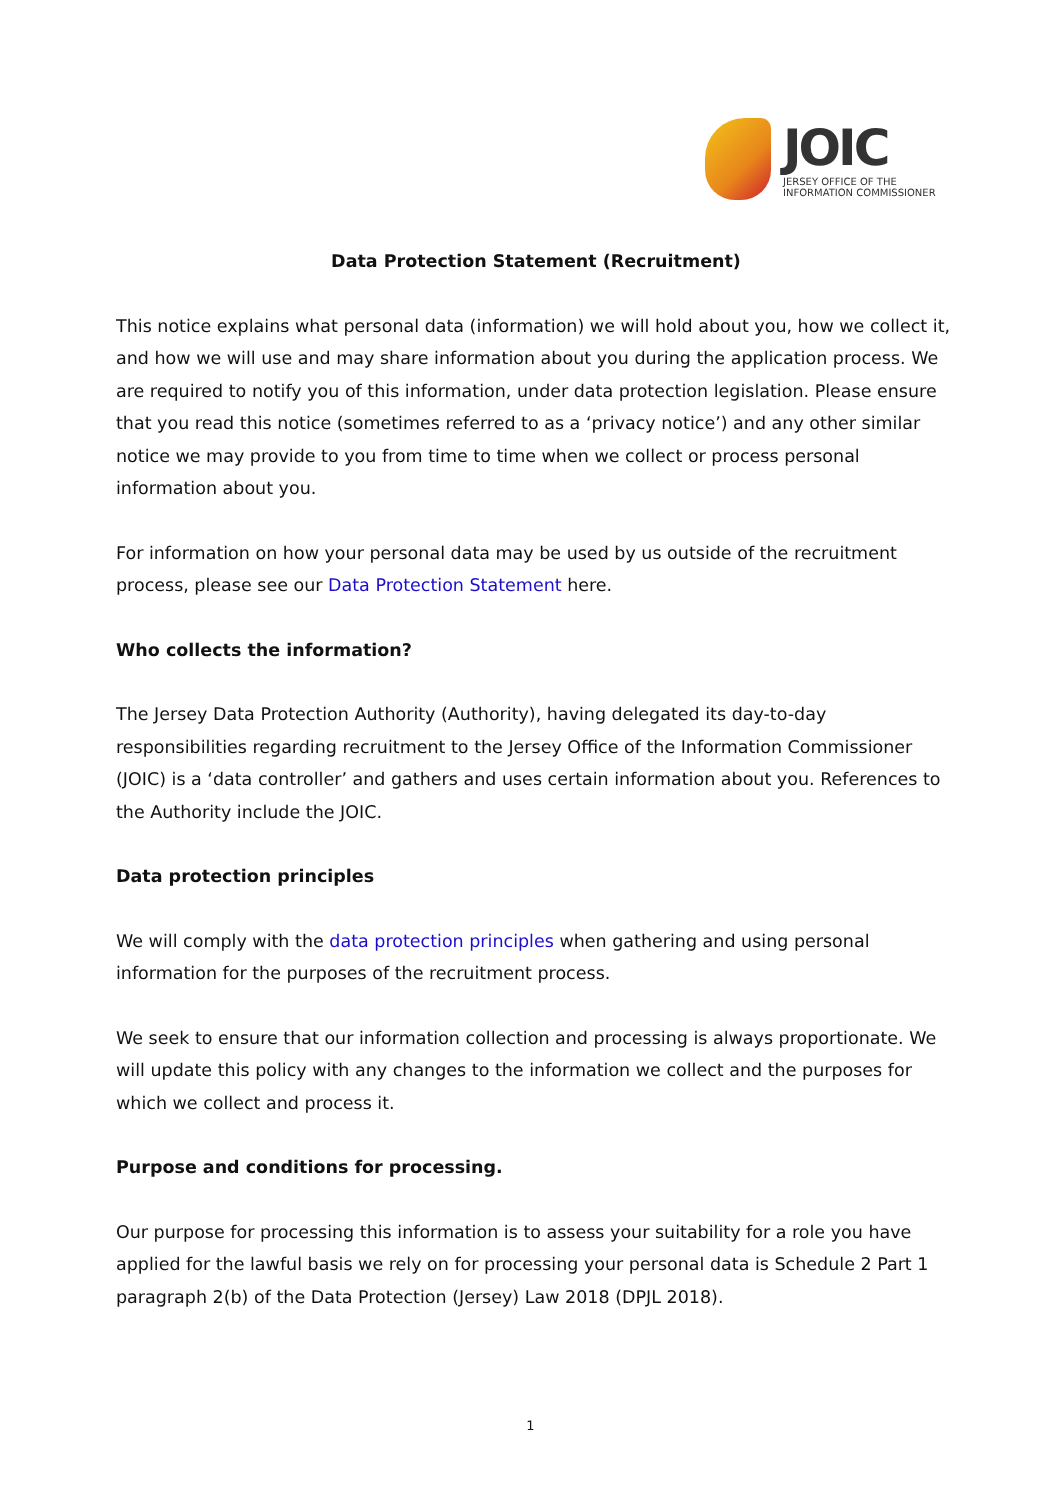JOIC
JERSEY OFFICE OF THE
INFORMATION COMMISSIONER
Data Protection Statement (Recruitment)
This notice explains what personal data (information) we will hold about you, how we collect it, and how we will use and may share information about you during the application process. We are required to notify you of this information, under data protection legislation. Please ensure that you read this notice (sometimes referred to as a ‘privacy notice’) and any other similar notice we may provide to you from time to time when we collect or process personal information about you.
For information on how your personal data may be used by us outside of the recruitment process, please see our Data Protection Statement here.
Who collects the information?
The Jersey Data Protection Authority (Authority), having delegated its day-to-day responsibilities regarding recruitment to the Jersey Office of the Information Commissioner (JOIC) is a ‘data controller’ and gathers and uses certain information about you. References to the Authority include the JOIC.
Data protection principles
We will comply with the data protection principles when gathering and using personal information for the purposes of the recruitment process.
We seek to ensure that our information collection and processing is always proportionate. We will update this policy with any changes to the information we collect and the purposes for which we collect and process it.
Purpose and conditions for processing.
Our purpose for processing this information is to assess your suitability for a role you have applied for the lawful basis we rely on for processing your personal data is Schedule 2 Part 1 paragraph 2(b) of the Data Protection (Jersey) Law 2018 (DPJL 2018).
1